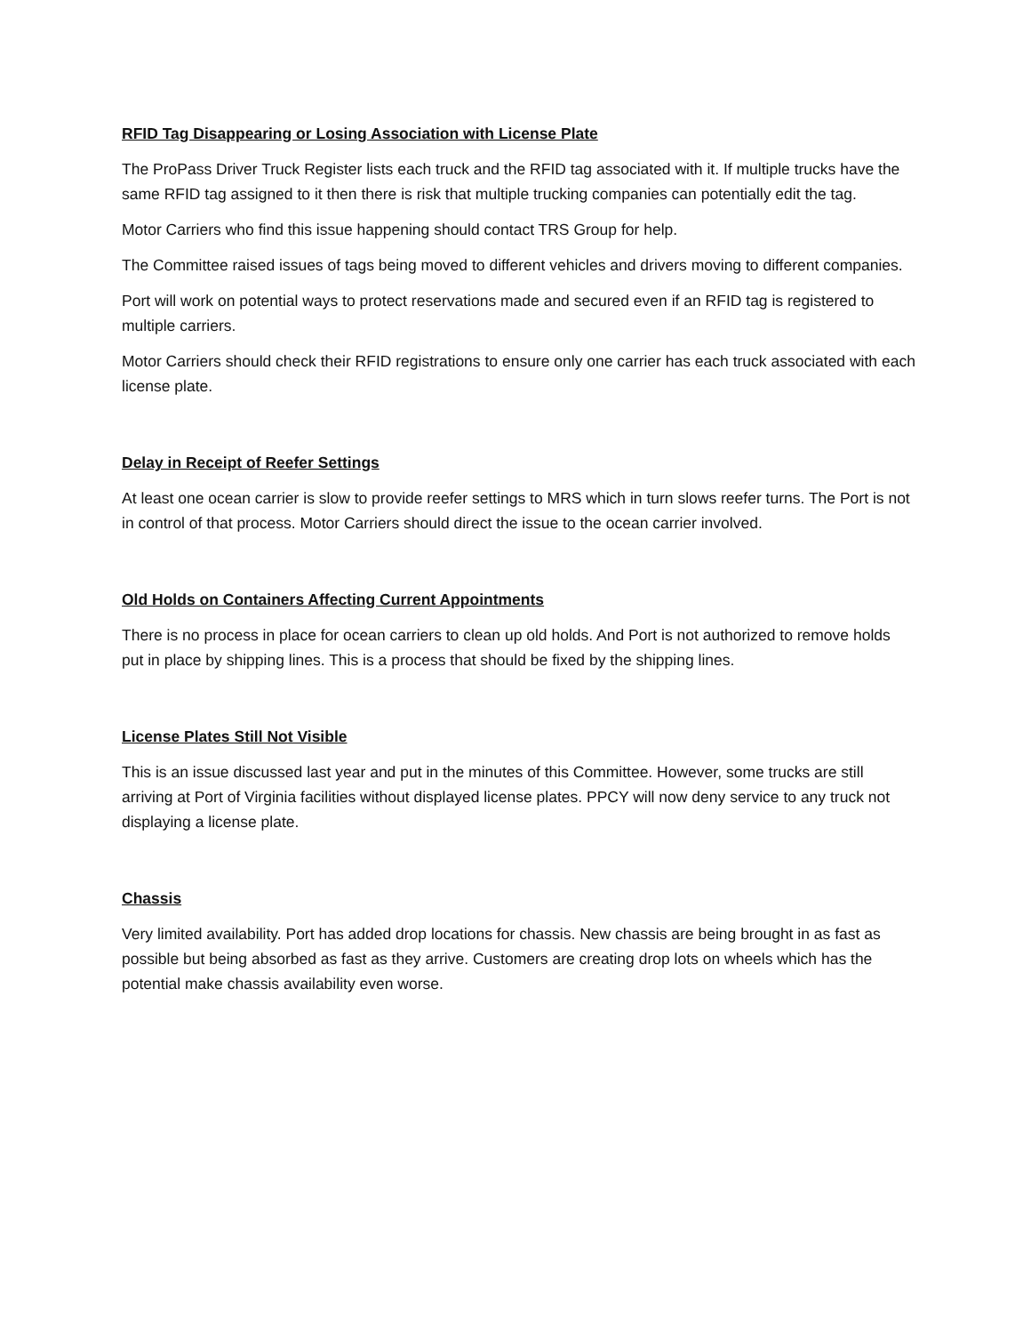RFID Tag Disappearing or Losing Association with License Plate
The ProPass Driver Truck Register lists each truck and the RFID tag associated with it. If multiple trucks have the same RFID tag assigned to it then there is risk that multiple trucking companies can potentially edit the tag.
Motor Carriers who find this issue happening should contact TRS Group for help.
The Committee raised issues of tags being moved to different vehicles and drivers moving to different companies.
Port will work on potential ways to protect reservations made and secured even if an RFID tag is registered to multiple carriers.
Motor Carriers should check their RFID registrations to ensure only one carrier has each truck associated with each license plate.
Delay in Receipt of Reefer Settings
At least one ocean carrier is slow to provide reefer settings to MRS which in turn slows reefer turns. The Port is not in control of that process. Motor Carriers should direct the issue to the ocean carrier involved.
Old Holds on Containers Affecting Current Appointments
There is no process in place for ocean carriers to clean up old holds. And Port is not authorized to remove holds put in place by shipping lines. This is a process that should be fixed by the shipping lines.
License Plates Still Not Visible
This is an issue discussed last year and put in the minutes of this Committee. However, some trucks are still arriving at Port of Virginia facilities without displayed license plates. PPCY will now deny service to any truck not displaying a license plate.
Chassis
Very limited availability. Port has added drop locations for chassis. New chassis are being brought in as fast as possible but being absorbed as fast as they arrive. Customers are creating drop lots on wheels which has the potential make chassis availability even worse.